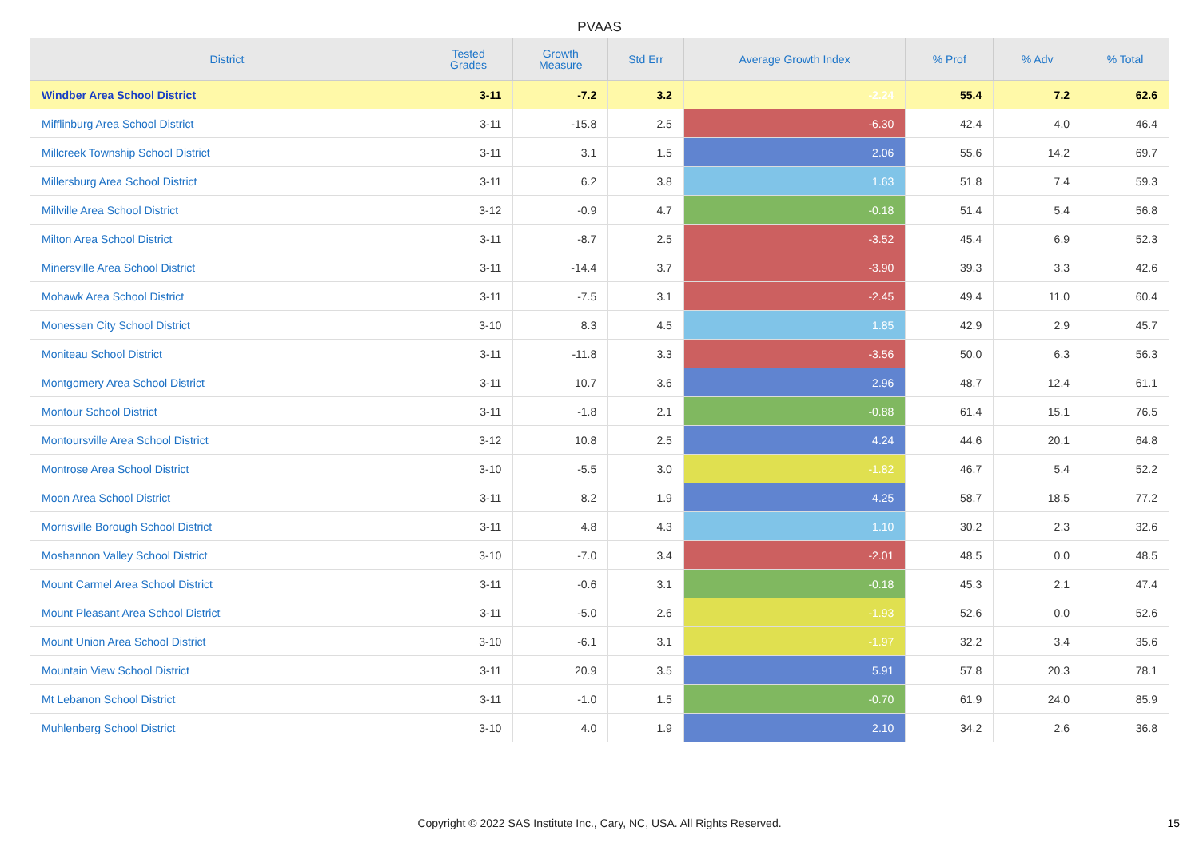PVAAS
| District | Tested Grades | Growth Measure | Std Err | Average Growth Index | % Prof | % Adv | % Total |
| --- | --- | --- | --- | --- | --- | --- | --- |
| Windber Area School District | 3-11 | -7.2 | 3.2 | -2.24 | 55.4 | 7.2 | 62.6 |
| Mifflinburg Area School District | 3-11 | -15.8 | 2.5 | -6.30 | 42.4 | 4.0 | 46.4 |
| Millcreek Township School District | 3-11 | 3.1 | 1.5 | 2.06 | 55.6 | 14.2 | 69.7 |
| Millersburg Area School District | 3-11 | 6.2 | 3.8 | 1.63 | 51.8 | 7.4 | 59.3 |
| Millville Area School District | 3-12 | -0.9 | 4.7 | -0.18 | 51.4 | 5.4 | 56.8 |
| Milton Area School District | 3-11 | -8.7 | 2.5 | -3.52 | 45.4 | 6.9 | 52.3 |
| Minersville Area School District | 3-11 | -14.4 | 3.7 | -3.90 | 39.3 | 3.3 | 42.6 |
| Mohawk Area School District | 3-11 | -7.5 | 3.1 | -2.45 | 49.4 | 11.0 | 60.4 |
| Monessen City School District | 3-10 | 8.3 | 4.5 | 1.85 | 42.9 | 2.9 | 45.7 |
| Moniteau School District | 3-11 | -11.8 | 3.3 | -3.56 | 50.0 | 6.3 | 56.3 |
| Montgomery Area School District | 3-11 | 10.7 | 3.6 | 2.96 | 48.7 | 12.4 | 61.1 |
| Montour School District | 3-11 | -1.8 | 2.1 | -0.88 | 61.4 | 15.1 | 76.5 |
| Montoursville Area School District | 3-12 | 10.8 | 2.5 | 4.24 | 44.6 | 20.1 | 64.8 |
| Montrose Area School District | 3-10 | -5.5 | 3.0 | -1.82 | 46.7 | 5.4 | 52.2 |
| Moon Area School District | 3-11 | 8.2 | 1.9 | 4.25 | 58.7 | 18.5 | 77.2 |
| Morrisville Borough School District | 3-11 | 4.8 | 4.3 | 1.10 | 30.2 | 2.3 | 32.6 |
| Moshannon Valley School District | 3-10 | -7.0 | 3.4 | -2.01 | 48.5 | 0.0 | 48.5 |
| Mount Carmel Area School District | 3-11 | -0.6 | 3.1 | -0.18 | 45.3 | 2.1 | 47.4 |
| Mount Pleasant Area School District | 3-11 | -5.0 | 2.6 | -1.93 | 52.6 | 0.0 | 52.6 |
| Mount Union Area School District | 3-10 | -6.1 | 3.1 | -1.97 | 32.2 | 3.4 | 35.6 |
| Mountain View School District | 3-11 | 20.9 | 3.5 | 5.91 | 57.8 | 20.3 | 78.1 |
| Mt Lebanon School District | 3-11 | -1.0 | 1.5 | -0.70 | 61.9 | 24.0 | 85.9 |
| Muhlenberg School District | 3-10 | 4.0 | 1.9 | 2.10 | 34.2 | 2.6 | 36.8 |
Copyright © 2022 SAS Institute Inc., Cary, NC, USA. All Rights Reserved.
15